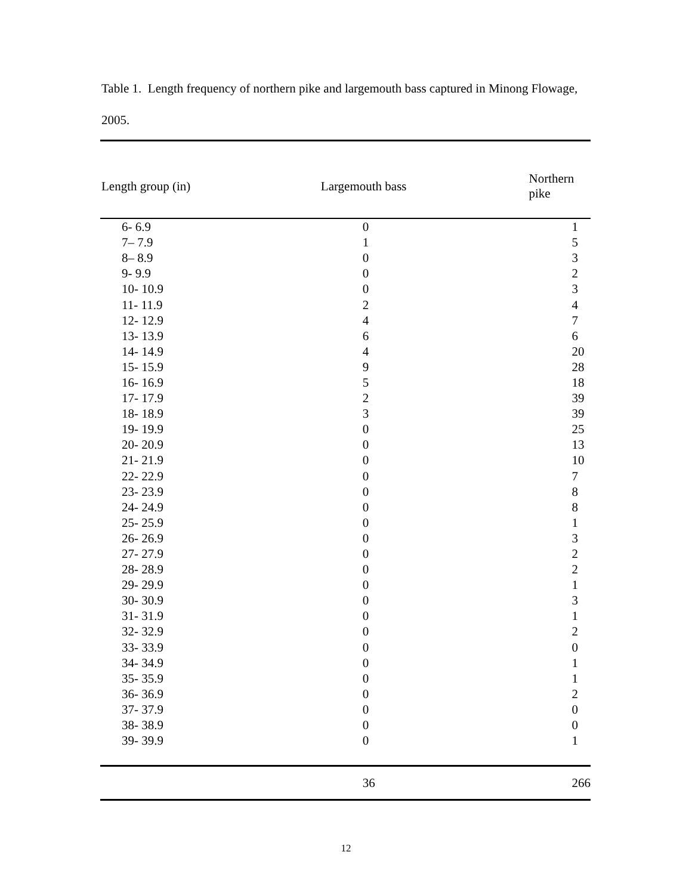Table 1. Length frequency of northern pike and largemouth bass captured in Minong Flowage, 2005.
| Length group (in) | Largemouth bass | Northern pike |
| --- | --- | --- |
| 6- 6.9 | 0 | 1 |
| 7– 7.9 | 1 | 5 |
| 8– 8.9 | 0 | 3 |
| 9- 9.9 | 0 | 2 |
| 10- 10.9 | 0 | 3 |
| 11- 11.9 | 2 | 4 |
| 12- 12.9 | 4 | 7 |
| 13- 13.9 | 6 | 6 |
| 14- 14.9 | 4 | 20 |
| 15- 15.9 | 9 | 28 |
| 16- 16.9 | 5 | 18 |
| 17- 17.9 | 2 | 39 |
| 18- 18.9 | 3 | 39 |
| 19- 19.9 | 0 | 25 |
| 20- 20.9 | 0 | 13 |
| 21- 21.9 | 0 | 10 |
| 22- 22.9 | 0 | 7 |
| 23- 23.9 | 0 | 8 |
| 24- 24.9 | 0 | 8 |
| 25- 25.9 | 0 | 1 |
| 26- 26.9 | 0 | 3 |
| 27- 27.9 | 0 | 2 |
| 28- 28.9 | 0 | 2 |
| 29- 29.9 | 0 | 1 |
| 30- 30.9 | 0 | 3 |
| 31- 31.9 | 0 | 1 |
| 32- 32.9 | 0 | 2 |
| 33- 33.9 | 0 | 0 |
| 34- 34.9 | 0 | 1 |
| 35- 35.9 | 0 | 1 |
| 36- 36.9 | 0 | 2 |
| 37- 37.9 | 0 | 0 |
| 38- 38.9 | 0 | 0 |
| 39- 39.9 | 0 | 1 |
| | 36 | 266 |
12